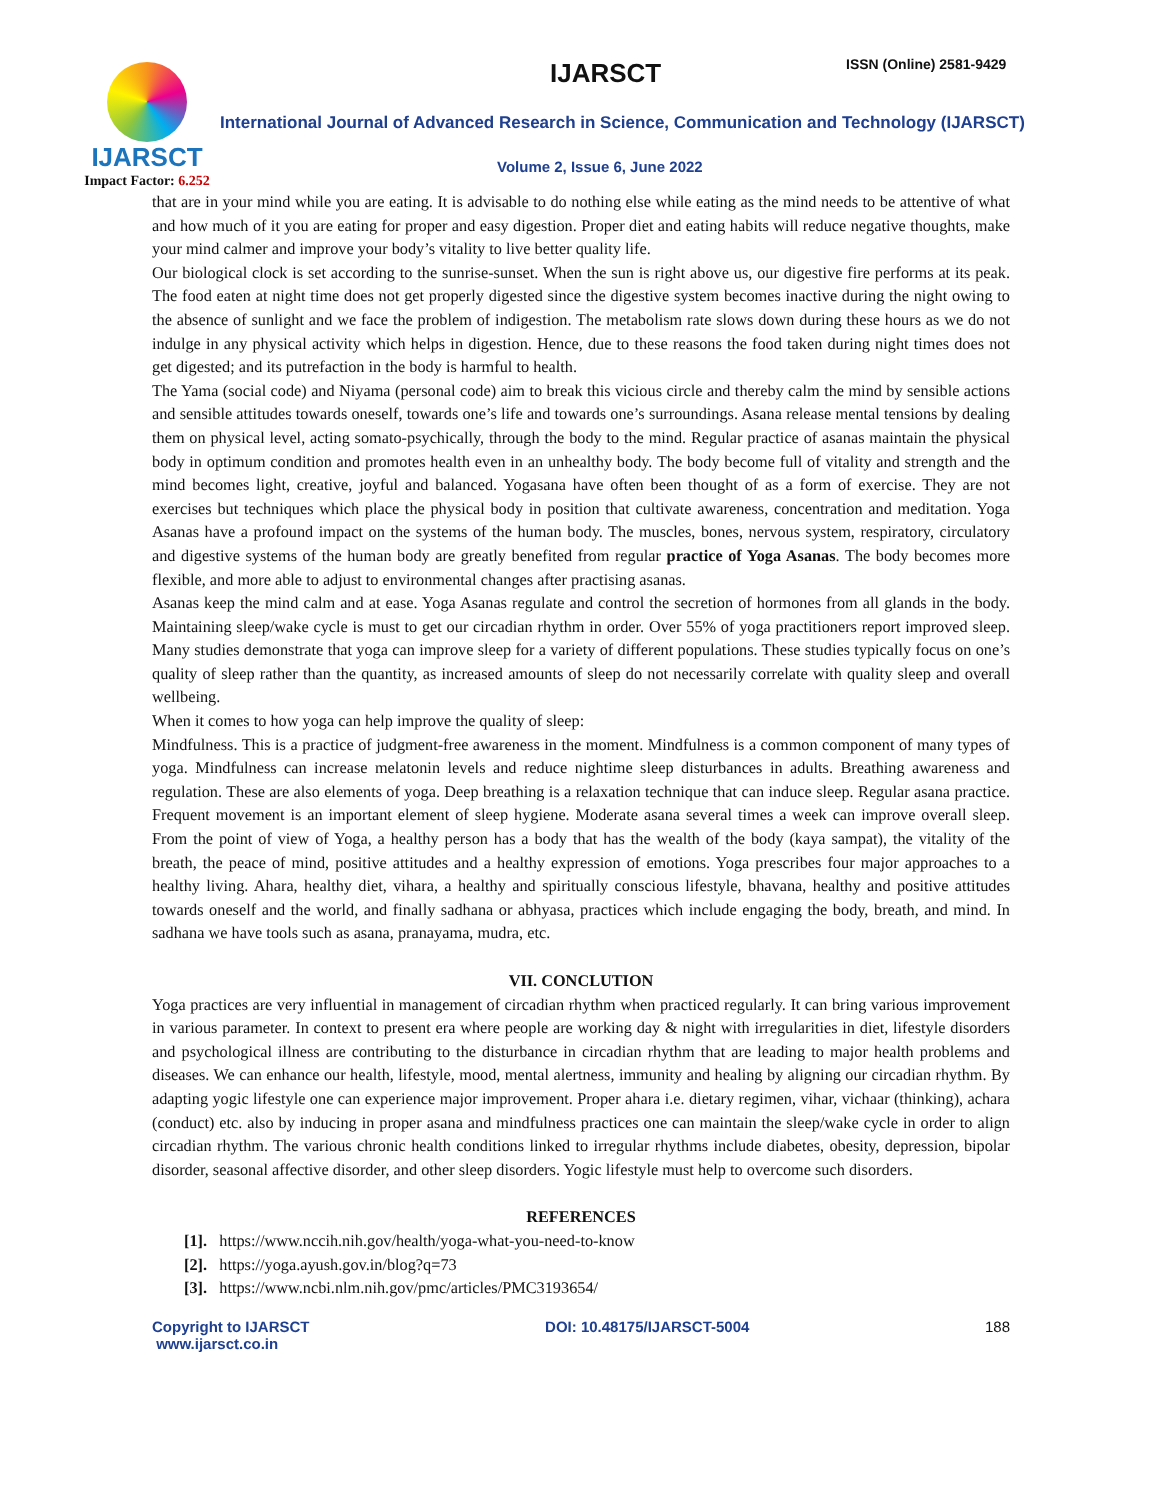IJARSCT
Impact Factor: 6.252
IJARSCT ISSN (Online) 2581-9429
International Journal of Advanced Research in Science, Communication and Technology (IJARSCT)
Volume 2, Issue 6, June 2022
that are in your mind while you are eating. It is advisable to do nothing else while eating as the mind needs to be attentive of what and how much of it you are eating for proper and easy digestion. Proper diet and eating habits will reduce negative thoughts, make your mind calmer and improve your body’s vitality to live better quality life.
Our biological clock is set according to the sunrise-sunset. When the sun is right above us, our digestive fire performs at its peak. The food eaten at night time does not get properly digested since the digestive system becomes inactive during the night owing to the absence of sunlight and we face the problem of indigestion. The metabolism rate slows down during these hours as we do not indulge in any physical activity which helps in digestion. Hence, due to these reasons the food taken during night times does not get digested; and its putrefaction in the body is harmful to health.
The Yama (social code) and Niyama (personal code) aim to break this vicious circle and thereby calm the mind by sensible actions and sensible attitudes towards oneself, towards one’s life and towards one’s surroundings. Asana release mental tensions by dealing them on physical level, acting somato-psychically, through the body to the mind. Regular practice of asanas maintain the physical body in optimum condition and promotes health even in an unhealthy body. The body become full of vitality and strength and the mind becomes light, creative, joyful and balanced. Yogasana have often been thought of as a form of exercise. They are not exercises but techniques which place the physical body in position that cultivate awareness, concentration and meditation. Yoga Asanas have a profound impact on the systems of the human body. The muscles, bones, nervous system, respiratory, circulatory and digestive systems of the human body are greatly benefited from regular practice of Yoga Asanas. The body becomes more flexible, and more able to adjust to environmental changes after practising asanas.
Asanas keep the mind calm and at ease. Yoga Asanas regulate and control the secretion of hormones from all glands in the body. Maintaining sleep/wake cycle is must to get our circadian rhythm in order. Over 55% of yoga practitioners report improved sleep. Many studies demonstrate that yoga can improve sleep for a variety of different populations. These studies typically focus on one’s quality of sleep rather than the quantity, as increased amounts of sleep do not necessarily correlate with quality sleep and overall wellbeing.
When it comes to how yoga can help improve the quality of sleep:
Mindfulness. This is a practice of judgment-free awareness in the moment. Mindfulness is a common component of many types of yoga. Mindfulness can increase melatonin levels and reduce nightime sleep disturbances in adults. Breathing awareness and regulation. These are also elements of yoga. Deep breathing is a relaxation technique that can induce sleep. Regular asana practice. Frequent movement is an important element of sleep hygiene. Moderate asana several times a week can improve overall sleep. From the point of view of Yoga, a healthy person has a body that has the wealth of the body (kaya sampat), the vitality of the breath, the peace of mind, positive attitudes and a healthy expression of emotions. Yoga prescribes four major approaches to a healthy living. Ahara, healthy diet, vihara, a healthy and spiritually conscious lifestyle, bhavana, healthy and positive attitudes towards oneself and the world, and finally sadhana or abhyasa, practices which include engaging the body, breath, and mind. In sadhana we have tools such as asana, pranayama, mudra, etc.
VII. CONCLUTION
Yoga practices are very influential in management of circadian rhythm when practiced regularly. It can bring various improvement in various parameter. In context to present era where people are working day & night with irregularities in diet, lifestyle disorders and psychological illness are contributing to the disturbance in circadian rhythm that are leading to major health problems and diseases. We can enhance our health, lifestyle, mood, mental alertness, immunity and healing by aligning our circadian rhythm. By adapting yogic lifestyle one can experience major improvement. Proper ahara i.e. dietary regimen, vihar, vichaar (thinking), achara (conduct) etc. also by inducing in proper asana and mindfulness practices one can maintain the sleep/wake cycle in order to align circadian rhythm. The various chronic health conditions linked to irregular rhythms include diabetes, obesity, depression, bipolar disorder, seasonal affective disorder, and other sleep disorders. Yogic lifestyle must help to overcome such disorders.
REFERENCES
[1]. https://www.nccih.nih.gov/health/yoga-what-you-need-to-know
[2]. https://yoga.ayush.gov.in/blog?q=73
[3]. https://www.ncbi.nlm.nih.gov/pmc/articles/PMC3193654/
Copyright to IJARSCT
www.ijarsct.co.in DOI: 10.48175/IJARSCT-5004 188